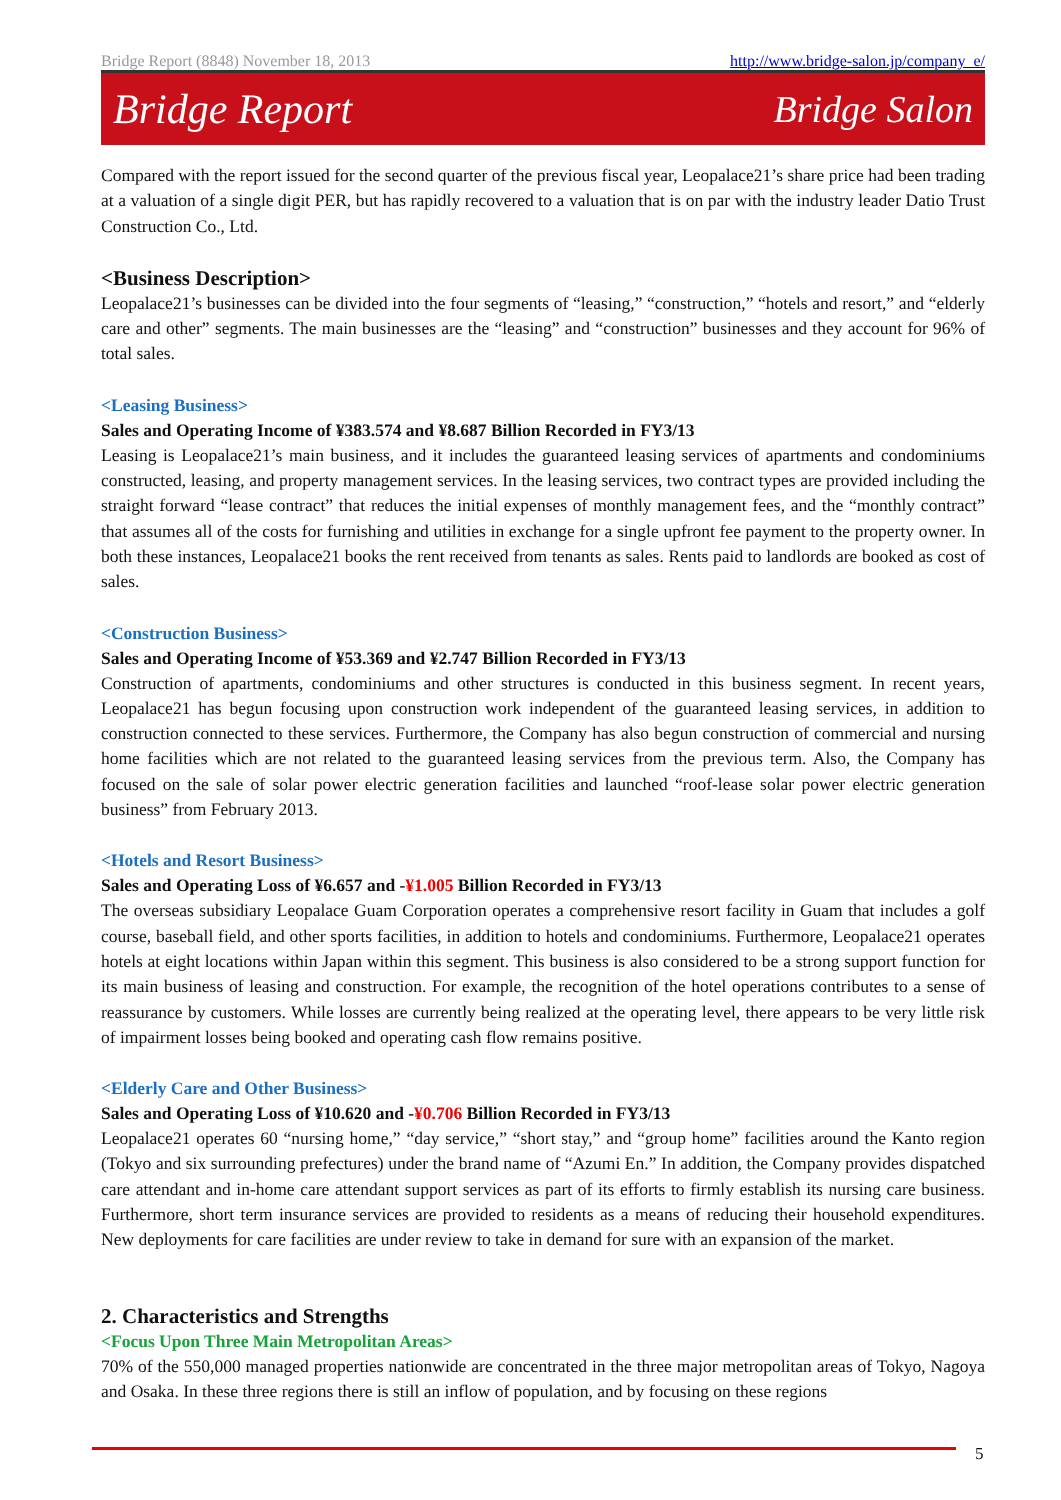Bridge Report (8848) November 18, 2013 http://www.bridge-salon.jp/company_e/
Bridge Report Bridge Salon
Compared with the report issued for the second quarter of the previous fiscal year, Leopalace21’s share price had been trading at a valuation of a single digit PER, but has rapidly recovered to a valuation that is on par with the industry leader Datio Trust Construction Co., Ltd.
<Business Description>
Leopalace21’s businesses can be divided into the four segments of “leasing,” “construction,” “hotels and resort,” and “elderly care and other” segments. The main businesses are the “leasing” and “construction” businesses and they account for 96% of total sales.
<Leasing Business>
Sales and Operating Income of ¥383.574 and ¥8.687 Billion Recorded in FY3/13
Leasing is Leopalace21’s main business, and it includes the guaranteed leasing services of apartments and condominiums constructed, leasing, and property management services. In the leasing services, two contract types are provided including the straight forward “lease contract” that reduces the initial expenses of monthly management fees, and the “monthly contract” that assumes all of the costs for furnishing and utilities in exchange for a single upfront fee payment to the property owner. In both these instances, Leopalace21 books the rent received from tenants as sales. Rents paid to landlords are booked as cost of sales.
<Construction Business>
Sales and Operating Income of ¥53.369 and ¥2.747 Billion Recorded in FY3/13
Construction of apartments, condominiums and other structures is conducted in this business segment. In recent years, Leopalace21 has begun focusing upon construction work independent of the guaranteed leasing services, in addition to construction connected to these services. Furthermore, the Company has also begun construction of commercial and nursing home facilities which are not related to the guaranteed leasing services from the previous term. Also, the Company has focused on the sale of solar power electric generation facilities and launched “roof-lease solar power electric generation business” from February 2013.
<Hotels and Resort Business>
Sales and Operating Loss of ¥6.657 and -¥1.005 Billion Recorded in FY3/13
The overseas subsidiary Leopalace Guam Corporation operates a comprehensive resort facility in Guam that includes a golf course, baseball field, and other sports facilities, in addition to hotels and condominiums. Furthermore, Leopalace21 operates hotels at eight locations within Japan within this segment. This business is also considered to be a strong support function for its main business of leasing and construction. For example, the recognition of the hotel operations contributes to a sense of reassurance by customers. While losses are currently being realized at the operating level, there appears to be very little risk of impairment losses being booked and operating cash flow remains positive.
<Elderly Care and Other Business>
Sales and Operating Loss of ¥10.620 and -¥0.706 Billion Recorded in FY3/13
Leopalace21 operates 60 “nursing home,” “day service,” “short stay,” and “group home” facilities around the Kanto region (Tokyo and six surrounding prefectures) under the brand name of “Azumi En.” In addition, the Company provides dispatched care attendant and in-home care attendant support services as part of its efforts to firmly establish its nursing care business. Furthermore, short term insurance services are provided to residents as a means of reducing their household expenditures. New deployments for care facilities are under review to take in demand for sure with an expansion of the market.
2. Characteristics and Strengths
<Focus Upon Three Main Metropolitan Areas>
70% of the 550,000 managed properties nationwide are concentrated in the three major metropolitan areas of Tokyo, Nagoya and Osaka. In these three regions there is still an inflow of population, and by focusing on these regions
5